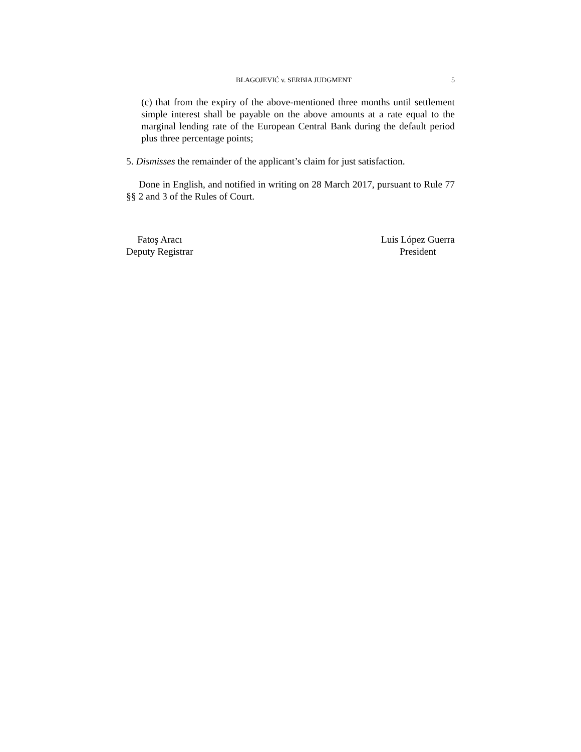BLAGOJEVIĆ v. SERBIA JUDGMENT 5
(c) that from the expiry of the above-mentioned three months until settlement simple interest shall be payable on the above amounts at a rate equal to the marginal lending rate of the European Central Bank during the default period plus three percentage points;
5. Dismisses the remainder of the applicant’s claim for just satisfaction.
Done in English, and notified in writing on 28 March 2017, pursuant to Rule 77 §§ 2 and 3 of the Rules of Court.
Fatoş Aracı
Deputy Registrar
Luis López Guerra
President